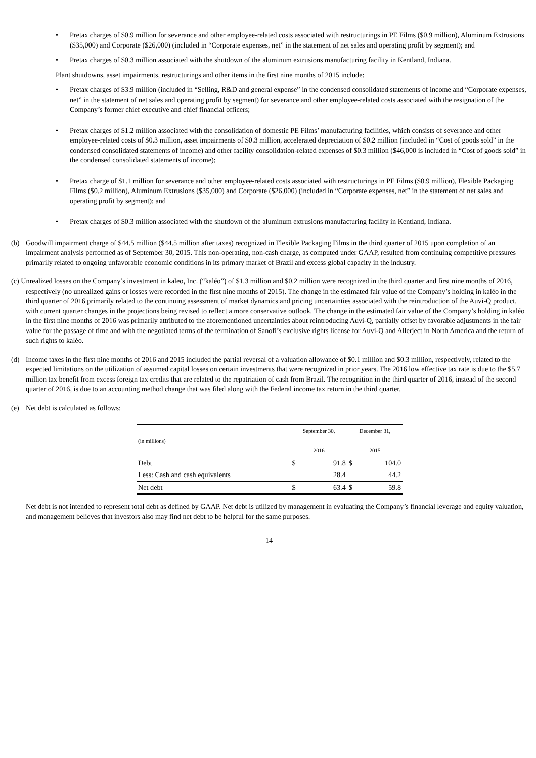• Pretax charges of $0.9 million for severance and other employee-related costs associated with restructurings in PE Films ($0.9 million), Aluminum Extrusions ($35,000) and Corporate ($26,000) (included in “Corporate expenses, net” in the statement of net sales and operating profit by segment); and
• Pretax charges of $0.3 million associated with the shutdown of the aluminum extrusions manufacturing facility in Kentland, Indiana.
Plant shutdowns, asset impairments, restructurings and other items in the first nine months of 2015 include:
• Pretax charges of $3.9 million (included in “Selling, R&D and general expense” in the condensed consolidated statements of income and “Corporate expenses, net” in the statement of net sales and operating profit by segment) for severance and other employee-related costs associated with the resignation of the Company’s former chief executive and chief financial officers;
• Pretax charges of $1.2 million associated with the consolidation of domestic PE Films’ manufacturing facilities, which consists of severance and other employee-related costs of $0.3 million, asset impairments of $0.3 million, accelerated depreciation of $0.2 million (included in “Cost of goods sold” in the condensed consolidated statements of income) and other facility consolidation-related expenses of $0.3 million ($46,000 is included in “Cost of goods sold” in the condensed consolidated statements of income);
• Pretax charge of $1.1 million for severance and other employee-related costs associated with restructurings in PE Films ($0.9 million), Flexible Packaging Films ($0.2 million), Aluminum Extrusions ($35,000) and Corporate ($26,000) (included in “Corporate expenses, net” in the statement of net sales and operating profit by segment); and
• Pretax charges of $0.3 million associated with the shutdown of the aluminum extrusions manufacturing facility in Kentland, Indiana.
(b) Goodwill impairment charge of $44.5 million ($44.5 million after taxes) recognized in Flexible Packaging Films in the third quarter of 2015 upon completion of an impairment analysis performed as of September 30, 2015. This non-operating, non-cash charge, as computed under GAAP, resulted from continuing competitive pressures primarily related to ongoing unfavorable economic conditions in its primary market of Brazil and excess global capacity in the industry.
(c) Unrealized losses on the Company’s investment in kaleo, Inc. (“kaléo”) of $1.3 million and $0.2 million were recognized in the third quarter and first nine months of 2016, respectively (no unrealized gains or losses were recorded in the first nine months of 2015). The change in the estimated fair value of the Company’s holding in kaléo in the third quarter of 2016 primarily related to the continuing assessment of market dynamics and pricing uncertainties associated with the reintroduction of the Auvi-Q product, with current quarter changes in the projections being revised to reflect a more conservative outlook. The change in the estimated fair value of the Company’s holding in kaléo in the first nine months of 2016 was primarily attributed to the aforementioned uncertainties about reintroducing Auvi-Q, partially offset by favorable adjustments in the fair value for the passage of time and with the negotiated terms of the termination of Sanofi’s exclusive rights license for Auvi-Q and Allerject in North America and the return of such rights to kaléo.
(d) Income taxes in the first nine months of 2016 and 2015 included the partial reversal of a valuation allowance of $0.1 million and $0.3 million, respectively, related to the expected limitations on the utilization of assumed capital losses on certain investments that were recognized in prior years. The 2016 low effective tax rate is due to the $5.7 million tax benefit from excess foreign tax credits that are related to the repatriation of cash from Brazil. The recognition in the third quarter of 2016, instead of the second quarter of 2016, is due to an accounting method change that was filed along with the Federal income tax return in the third quarter.
(e) Net debt is calculated as follows:
| (in millions) | September 30, 2016 | | December 31, 2015 | |
| --- | --- | --- | --- | --- |
| Debt | $ | 91.8 | $ | 104.0 |
| Less: Cash and cash equivalents | | 28.4 | | 44.2 |
| Net debt | $ | 63.4 | $ | 59.8 |
Net debt is not intended to represent total debt as defined by GAAP. Net debt is utilized by management in evaluating the Company’s financial leverage and equity valuation, and management believes that investors also may find net debt to be helpful for the same purposes.
14